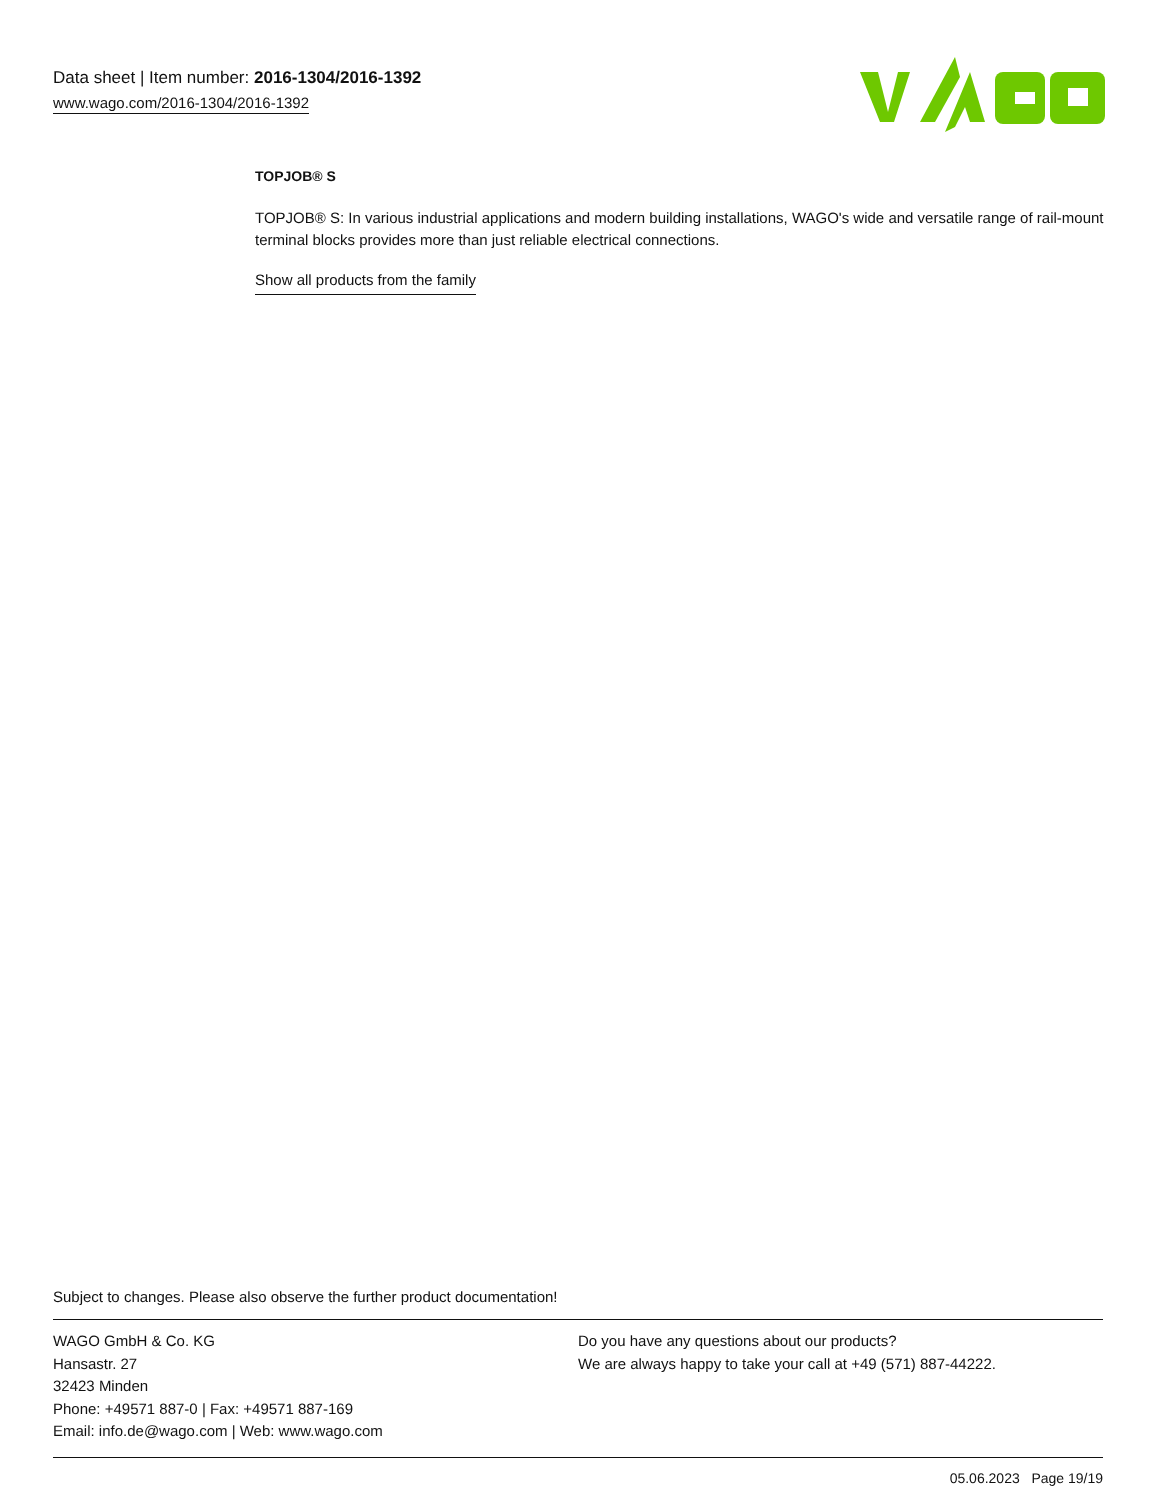Data sheet | Item number: 2016-1304/2016-1392
www.wago.com/2016-1304/2016-1392
TOPJOB® S
TOPJOB® S: In various industrial applications and modern building installations, WAGO's wide and versatile range of rail-mount terminal blocks provides more than just reliable electrical connections.
Show all products from the family
Subject to changes. Please also observe the further product documentation!
WAGO GmbH & Co. KG
Hansastr. 27
32423 Minden
Phone: +49571 887-0 | Fax: +49571 887-169
Email: info.de@wago.com | Web: www.wago.com
Do you have any questions about our products?
We are always happy to take your call at +49 (571) 887-44222.
05.06.2023 Page 19/19